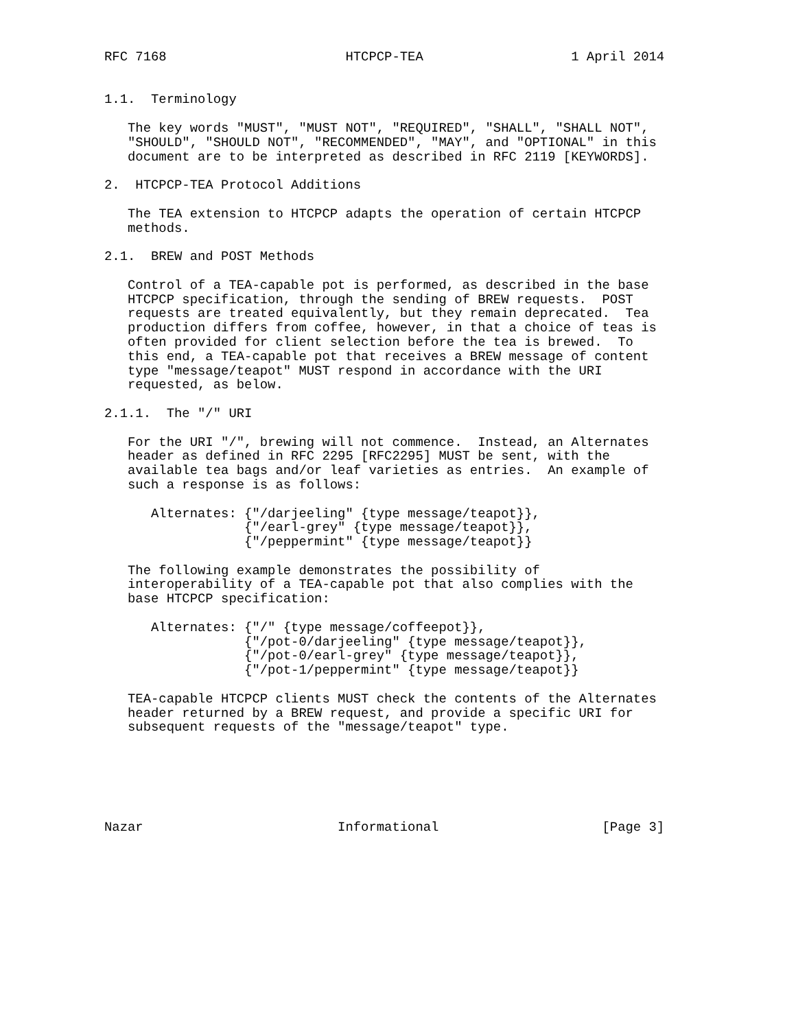RFC 7168                       HTCPCP-TEA                   1 April 2014


1.1.  Terminology

   The key words "MUST", "MUST NOT", "REQUIRED", "SHALL", "SHALL NOT",
   "SHOULD", "SHOULD NOT", "RECOMMENDED", "MAY", and "OPTIONAL" in this
   document are to be interpreted as described in RFC 2119 [KEYWORDS].

2.  HTCPCP-TEA Protocol Additions

   The TEA extension to HTCPCP adapts the operation of certain HTCPCP
   methods.

2.1.  BREW and POST Methods

   Control of a TEA-capable pot is performed, as described in the base
   HTCPCP specification, through the sending of BREW requests.  POST
   requests are treated equivalently, but they remain deprecated.  Tea
   production differs from coffee, however, in that a choice of teas is
   often provided for client selection before the tea is brewed.  To
   this end, a TEA-capable pot that receives a BREW message of content
   type "message/teapot" MUST respond in accordance with the URI
   requested, as below.

2.1.1.  The "/" URI

   For the URI "/", brewing will not commence.  Instead, an Alternates
   header as defined in RFC 2295 [RFC2295] MUST be sent, with the
   available tea bags and/or leaf varieties as entries.  An example of
   such a response is as follows:

      Alternates: {"/darjeeling" {type message/teapot}},
                  {"/earl-grey" {type message/teapot}},
                  {"/peppermint" {type message/teapot}}

   The following example demonstrates the possibility of
   interoperability of a TEA-capable pot that also complies with the
   base HTCPCP specification:

      Alternates: {"/" {type message/coffeepot}},
                  {"/pot-0/darjeeling" {type message/teapot}},
                  {"/pot-0/earl-grey" {type message/teapot}},
                  {"/pot-1/peppermint" {type message/teapot}}

   TEA-capable HTCPCP clients MUST check the contents of the Alternates
   header returned by a BREW request, and provide a specific URI for
   subsequent requests of the "message/teapot" type.






Nazar                         Informational                     [Page 3]